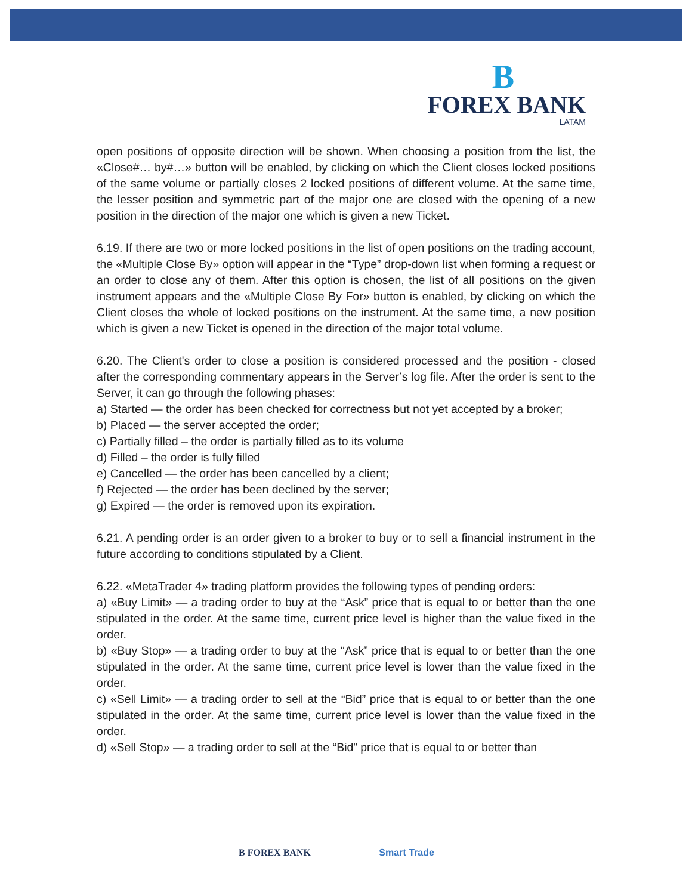B
FOREX BANK
LATAM
open positions of opposite direction will be shown. When choosing a position from the list, the «Close#… by#…» button will be enabled, by clicking on which the Client closes locked positions of the same volume or partially closes 2 locked positions of different volume. At the same time, the lesser position and symmetric part of the major one are closed with the opening of a new position in the direction of the major one which is given a new Ticket.
6.19. If there are two or more locked positions in the list of open positions on the trading account, the «Multiple Close By» option will appear in the “Type” drop-down list when forming a request or an order to close any of them. After this option is chosen, the list of all positions on the given instrument appears and the «Multiple Close By For» button is enabled, by clicking on which the Client closes the whole of locked positions on the instrument. At the same time, a new position which is given a new Ticket is opened in the direction of the major total volume.
6.20. The Client's order to close a position is considered processed and the position - closed after the corresponding commentary appears in the Server’s log file. After the order is sent to the Server, it can go through the following phases:
a) Started — the order has been checked for correctness but not yet accepted by a broker;
b) Placed — the server accepted the order;
c) Partially filled – the order is partially filled as to its volume
d) Filled – the order is fully filled
e) Cancelled — the order has been cancelled by a client;
f) Rejected — the order has been declined by the server;
g) Expired — the order is removed upon its expiration.
6.21. A pending order is an order given to a broker to buy or to sell a financial instrument in the future according to conditions stipulated by a Client.
6.22. «MetaTrader 4» trading platform provides the following types of pending orders:
a) «Buy Limit» — a trading order to buy at the “Ask” price that is equal to or better than the one stipulated in the order. At the same time, current price level is higher than the value fixed in the order.
b) «Buy Stop» — a trading order to buy at the “Ask” price that is equal to or better than the one stipulated in the order. At the same time, current price level is lower than the value fixed in the order.
c) «Sell Limit» — a trading order to sell at the “Bid” price that is equal to or better than the one stipulated in the order. At the same time, current price level is lower than the value fixed in the order.
d) «Sell Stop» — a trading order to sell at the “Bid” price that is equal to or better than
B FOREX BANK Smart Trade